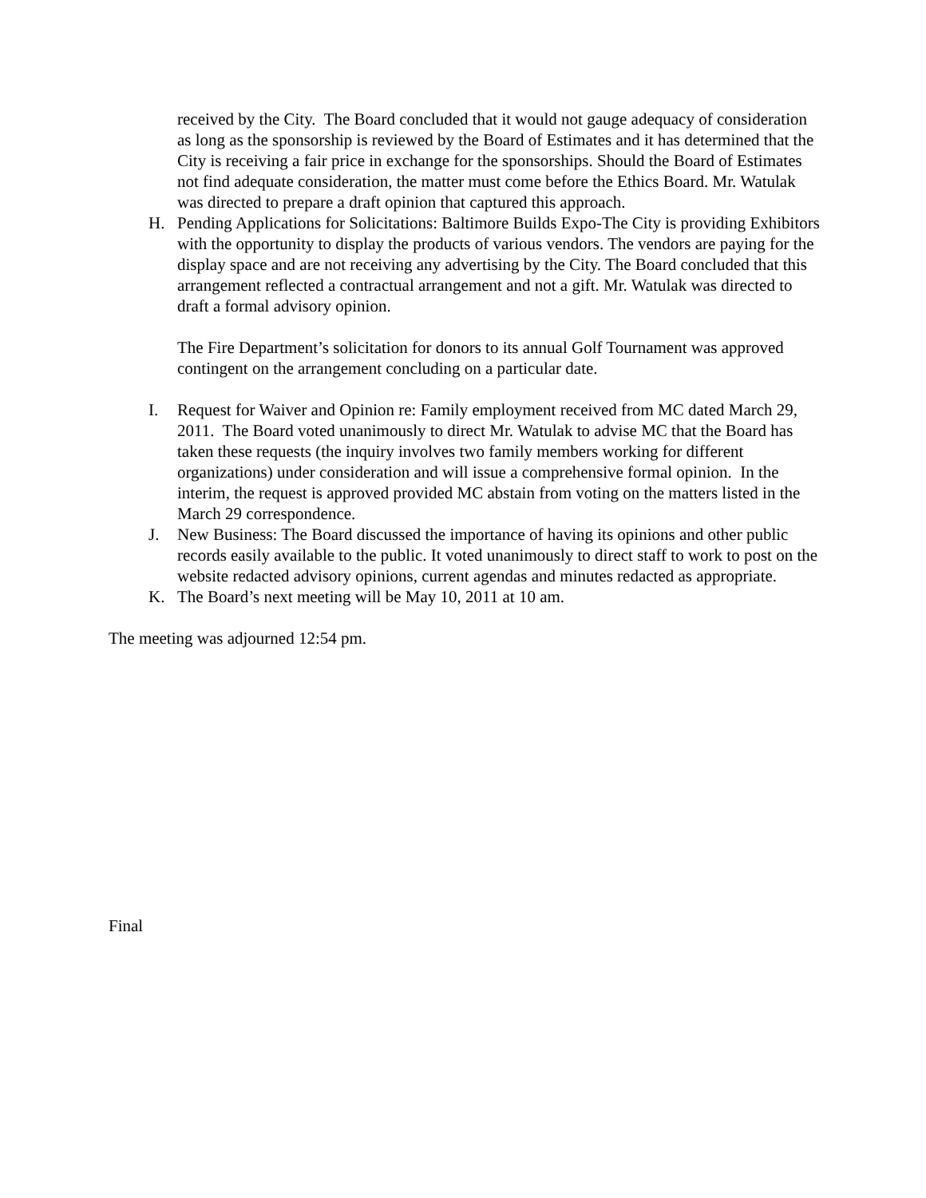received by the City. The Board concluded that it would not gauge adequacy of consideration as long as the sponsorship is reviewed by the Board of Estimates and it has determined that the City is receiving a fair price in exchange for the sponsorships. Should the Board of Estimates not find adequate consideration, the matter must come before the Ethics Board. Mr. Watulak was directed to prepare a draft opinion that captured this approach.
H. Pending Applications for Solicitations: Baltimore Builds Expo-The City is providing Exhibitors with the opportunity to display the products of various vendors. The vendors are paying for the display space and are not receiving any advertising by the City. The Board concluded that this arrangement reflected a contractual arrangement and not a gift. Mr. Watulak was directed to draft a formal advisory opinion.
The Fire Department’s solicitation for donors to its annual Golf Tournament was approved contingent on the arrangement concluding on a particular date.
I. Request for Waiver and Opinion re: Family employment received from MC dated March 29, 2011. The Board voted unanimously to direct Mr. Watulak to advise MC that the Board has taken these requests (the inquiry involves two family members working for different organizations) under consideration and will issue a comprehensive formal opinion. In the interim, the request is approved provided MC abstain from voting on the matters listed in the March 29 correspondence.
J. New Business: The Board discussed the importance of having its opinions and other public records easily available to the public. It voted unanimously to direct staff to work to post on the website redacted advisory opinions, current agendas and minutes redacted as appropriate.
K. The Board’s next meeting will be May 10, 2011 at 10 am.
The meeting was adjourned 12:54 pm.
Final